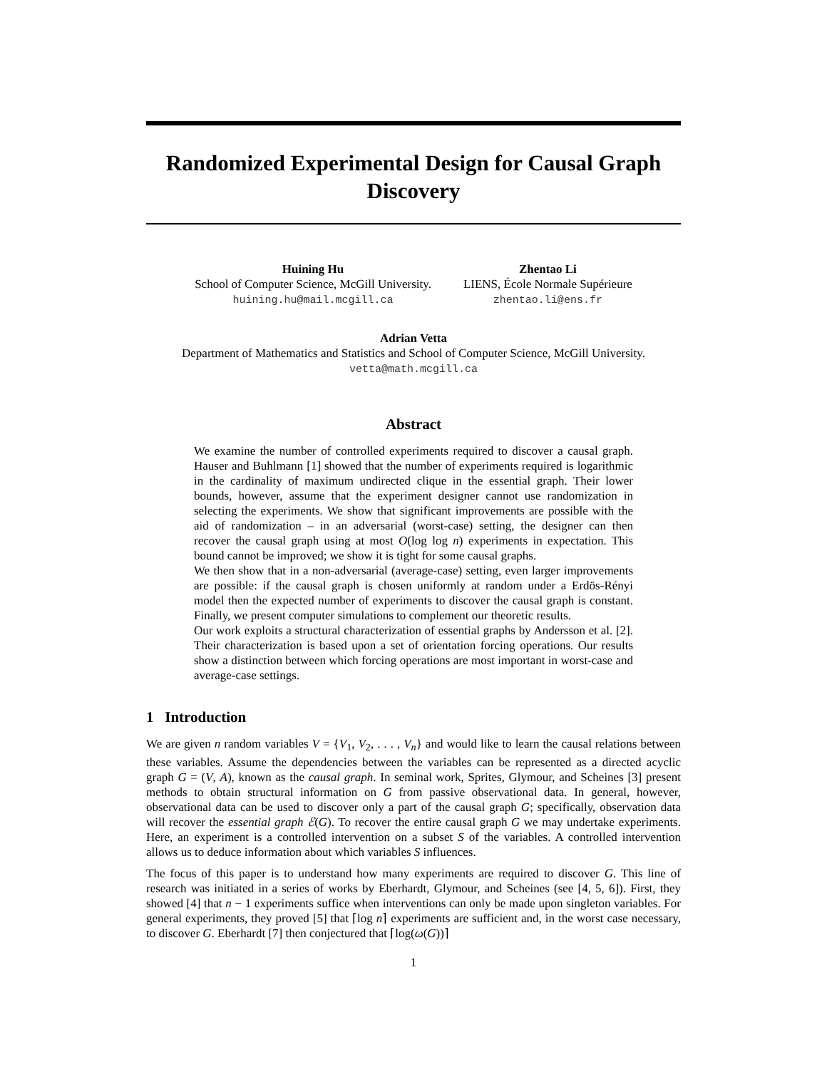Randomized Experimental Design for Causal Graph Discovery
Huining Hu
School of Computer Science, McGill University.
huining.hu@mail.mcgill.ca
Zhentao Li
LIENS, École Normale Supérieure
zhentao.li@ens.fr
Adrian Vetta
Department of Mathematics and Statistics and School of Computer Science, McGill University.
vetta@math.mcgill.ca
Abstract
We examine the number of controlled experiments required to discover a causal graph. Hauser and Buhlmann [1] showed that the number of experiments required is logarithmic in the cardinality of maximum undirected clique in the essential graph. Their lower bounds, however, assume that the experiment designer cannot use randomization in selecting the experiments. We show that significant improvements are possible with the aid of randomization – in an adversarial (worst-case) setting, the designer can then recover the causal graph using at most O(log log n) experiments in expectation. This bound cannot be improved; we show it is tight for some causal graphs.
We then show that in a non-adversarial (average-case) setting, even larger improvements are possible: if the causal graph is chosen uniformly at random under a Erdös-Rényi model then the expected number of experiments to discover the causal graph is constant. Finally, we present computer simulations to complement our theoretic results.
Our work exploits a structural characterization of essential graphs by Andersson et al. [2]. Their characterization is based upon a set of orientation forcing operations. Our results show a distinction between which forcing operations are most important in worst-case and average-case settings.
1 Introduction
We are given n random variables V = {V<sub>1</sub>, V<sub>2</sub>, . . . , V<sub>n</sub>} and would like to learn the causal relations between these variables. Assume the dependencies between the variables can be represented as a directed acyclic graph G = (V, A), known as the causal graph. In seminal work, Sprites, Glymour, and Scheines [3] present methods to obtain structural information on G from passive observational data. In general, however, observational data can be used to discover only a part of the causal graph G; specifically, observation data will recover the essential graph ℰ(G). To recover the entire causal graph G we may undertake experiments. Here, an experiment is a controlled intervention on a subset S of the variables. A controlled intervention allows us to deduce information about which variables S influences.
The focus of this paper is to understand how many experiments are required to discover G. This line of research was initiated in a series of works by Eberhardt, Glymour, and Scheines (see [4, 5, 6]). First, they showed [4] that n − 1 experiments suffice when interventions can only be made upon singleton variables. For general experiments, they proved [5] that ⌈log n⌉ experiments are sufficient and, in the worst case necessary, to discover G. Eberhardt [7] then conjectured that ⌈log(ω(G))⌉
1